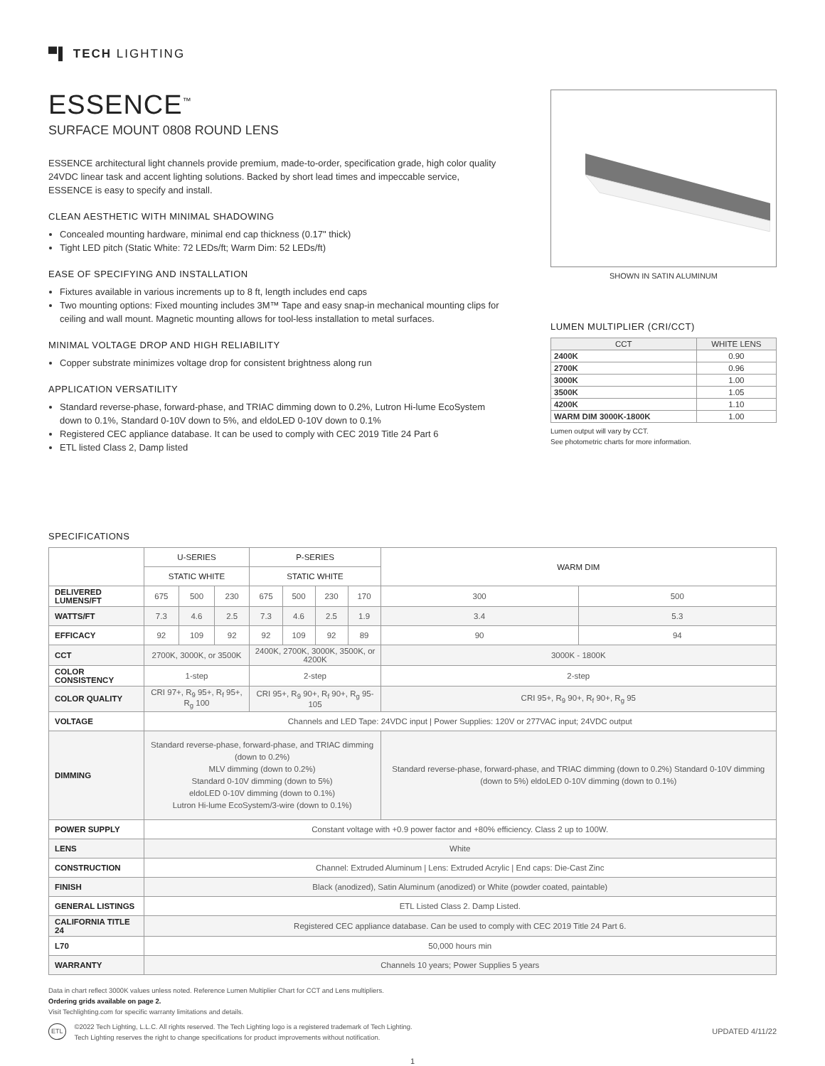▀▌ TECH LIGHTING
ESSENCE<sup>™</sup>
SURFACE MOUNT 0808 ROUND LENS
ESSENCE architectural light channels provide premium, made-to-order, specification grade, high color quality 24VDC linear task and accent lighting solutions. Backed by short lead times and impeccable service, ESSENCE is easy to specify and install.
CLEAN AESTHETIC WITH MINIMAL SHADOWING
Concealed mounting hardware, minimal end cap thickness (0.17" thick)
Tight LED pitch (Static White: 72 LEDs/ft; Warm Dim: 52 LEDs/ft)
EASE OF SPECIFYING AND INSTALLATION
Fixtures available in various increments up to 8 ft, length includes end caps
Two mounting options: Fixed mounting includes 3M™ Tape and easy snap-in mechanical mounting clips for ceiling and wall mount. Magnetic mounting allows for tool-less installation to metal surfaces.
MINIMAL VOLTAGE DROP AND HIGH RELIABILITY
Copper substrate minimizes voltage drop for consistent brightness along run
APPLICATION VERSATILITY
Standard reverse-phase, forward-phase, and TRIAC dimming down to 0.2%, Lutron Hi-lume EcoSystem down to 0.1%, Standard 0-10V down to 5%, and eldoLED 0-10V down to 0.1%
Registered CEC appliance database. It can be used to comply with CEC 2019 Title 24 Part 6
ETL listed Class 2, Damp listed
SHOWN IN SATIN ALUMINUM
LUMEN MULTIPLIER (CRI/CCT)
| CCT | WHITE LENS |
| --- | --- |
| 2400K | 0.90 |
| 2700K | 0.96 |
| 3000K | 1.00 |
| 3500K | 1.05 |
| 4200K | 1.10 |
| WARM DIM 3000K-1800K | 1.00 |
Lumen output will vary by CCT.
See photometric charts for more information.
SPECIFICATIONS
| | U-SERIES | | | P-SERIES | | | | WARM DIM | |
| --- | --- | --- | --- | --- | --- | --- | --- | --- | --- |
| | STATIC WHITE | | | STATIC WHITE | | | | | |
| DELIVERED LUMENS/FT | 675 | 500 | 230 | 675 | 500 | 230 | 170 | 300 | 500 |
| WATTS/FT | 7.3 | 4.6 | 2.5 | 7.3 | 4.6 | 2.5 | 1.9 | 3.4 | 5.3 |
| EFFICACY | 92 | 109 | 92 | 92 | 109 | 92 | 89 | 90 | 94 |
| CCT | 2700K, 3000K, or 3500K | | | 2400K, 2700K, 3000K, 3500K, or 4200K | | | | 3000K - 1800K | |
| COLOR CONSISTENCY | 1-step | | | 2-step | | | | 2-step | |
| COLOR QUALITY | CRI 97+, R<sub>9</sub> 95+, R<sub>f</sub> 95+, R<sub>g</sub> 100 | | | CRI 95+, R<sub>9</sub> 90+, R<sub>f</sub> 90+, R<sub>g</sub> 95-105 | | | | CRI 95+, R<sub>9</sub> 90+, R<sub>f</sub> 90+, R<sub>g</sub> 95 | |
| VOLTAGE | Channels and LED Tape: 24VDC input / Power Supplies: 120V or 277VAC input; 24VDC output | | | | | | | | |
| DIMMING | Standard reverse-phase, forward-phase, and TRIAC dimming (down to 0.2%) MLV dimming (down to 0.2%) Standard 0-10V dimming (down to 5%) eldoLED 0-10V dimming (down to 0.1%) Lutron Hi-lume EcoSystem/3-wire (down to 0.1%) | | | | | | | Standard reverse-phase, forward-phase, and TRIAC dimming (down to 0.2%) Standard 0-10V dimming (down to 5%) eldoLED 0-10V dimming (down to 0.1%) | |
| POWER SUPPLY | Constant voltage with +0.9 power factor and +80% efficiency. Class 2 up to 100W. | | | | | | | | |
| LENS | White | | | | | | | | |
| CONSTRUCTION | Channel: Extruded Aluminum / Lens: Extruded Acrylic / End caps: Die-Cast Zinc | | | | | | | | |
| FINISH | Black (anodized), Satin Aluminum (anodized) or White (powder coated, paintable) | | | | | | | | |
| GENERAL LISTINGS | ETL Listed Class 2. Damp Listed. | | | | | | | | |
| CALIFORNIA TITLE 24 | Registered CEC appliance database. Can be used to comply with CEC 2019 Title 24 Part 6. | | | | | | | | |
| L70 | 50,000 hours min | | | | | | | | |
| WARRANTY | Channels 10 years; Power Supplies 5 years | | | | | | | | |
Data in chart reflect 3000K values unless noted. Reference Lumen Multiplier Chart for CCT and Lens multipliers.
Ordering grids available on page 2.
Visit Techlighting.com for specific warranty limitations and details.
ETL ©2022 Tech Lighting, L.L.C. All rights reserved. The Tech Lighting logo is a registered trademark of Tech Lighting.
Tech Lighting reserves the right to change specifications for product improvements without notification.
UPDATED 4/11/22
1